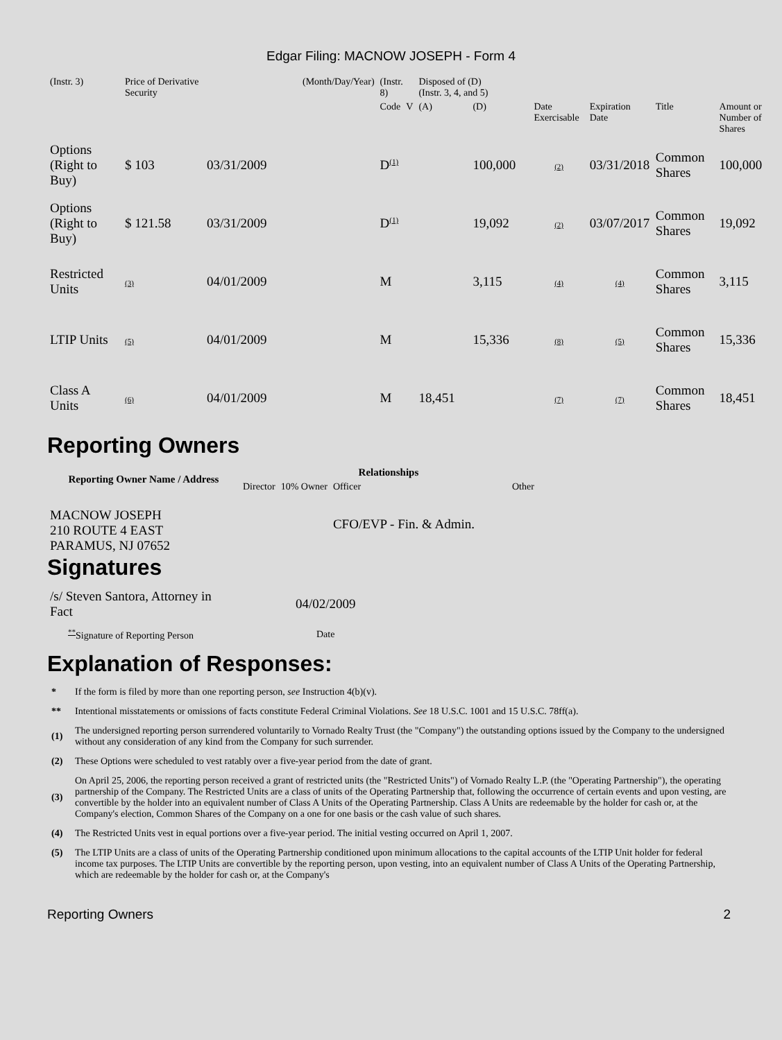Edgar Filing: MACNOW JOSEPH - Form 4
| (Instr. 3) | Price of Derivative Security | | (Month/Day/Year) | (Instr. 8) | | Disposed of (D) (Instr. 3, 4, and 5) | | | | | |
| | | | | Code | V | (A) | (D) | Date Exercisable | Expiration Date | Title | Amount or Number of Shares |
| Options (Right to Buy) | $ 103 | 03/31/2009 | | D<sup>(1)</sup> | | | 100,000 | (2) | 03/31/2018 | Common Shares | 100,000 |
| Options (Right to Buy) | $ 121.58 | 03/31/2009 | | D<sup>(1)</sup> | | | 19,092 | (2) | 03/07/2017 | Common Shares | 19,092 |
| Restricted Units | (3) | 04/01/2009 | | M | | | 3,115 | (4) | (4) | Common Shares | 3,115 |
| LTIP Units | (5) | 04/01/2009 | | M | | | 15,336 | (8) | (5) | Common Shares | 15,336 |
| Class A Units | (6) | 04/01/2009 | | M | | 18,451 | | (7) | (7) | Common Shares | 18,451 |
Reporting Owners
| Reporting Owner Name / Address | Relationships | | | |
| --- | --- | --- | --- | --- |
| | Director | 10% Owner | Officer | Other |
| MACNOW JOSEPH 210 ROUTE 4 EAST PARAMUS, NJ 07652 | | | CFO/EVP - Fin. & Admin. | |
Signatures
| /s/ Steven Santora, Attorney in Fact | 04/02/2009 |
| <sup>**</sup> Signature of Reporting Person | Date |
Explanation of Responses:
| * | If the form is filed by more than one reporting person, see Instruction 4(b)(v). |
| ** | Intentional misstatements or omissions of facts constitute Federal Criminal Violations. See 18 U.S.C. 1001 and 15 U.S.C. 78ff(a). |
| (1) | The undersigned reporting person surrendered voluntarily to Vornado Realty Trust (the "Company") the outstanding options issued by the Company to the undersigned without any consideration of any kind from the Company for such surrender. |
| (2) | These Options were scheduled to vest ratably over a five-year period from the date of grant. |
| (3) | On April 25, 2006, the reporting person received a grant of restricted units (the "Restricted Units") of Vornado Realty L.P. (the "Operating Partnership"), the operating partnership of the Company. The Restricted Units are a class of units of the Operating Partnership that, following the occurrence of certain events and upon vesting, are convertible by the holder into an equivalent number of Class A Units of the Operating Partnership. Class A Units are redeemable by the holder for cash or, at the Company's election, Common Shares of the Company on a one for one basis or the cash value of such shares. |
| (4) | The Restricted Units vest in equal portions over a five-year period. The initial vesting occurred on April 1, 2007. |
| (5) | The LTIP Units are a class of units of the Operating Partnership conditioned upon minimum allocations to the capital accounts of the LTIP Unit holder for federal income tax purposes. The LTIP Units are convertible by the reporting person, upon vesting, into an equivalent number of Class A Units of the Operating Partnership, which are redeemable by the holder for cash or, at the Company's |
Reporting Owners 2